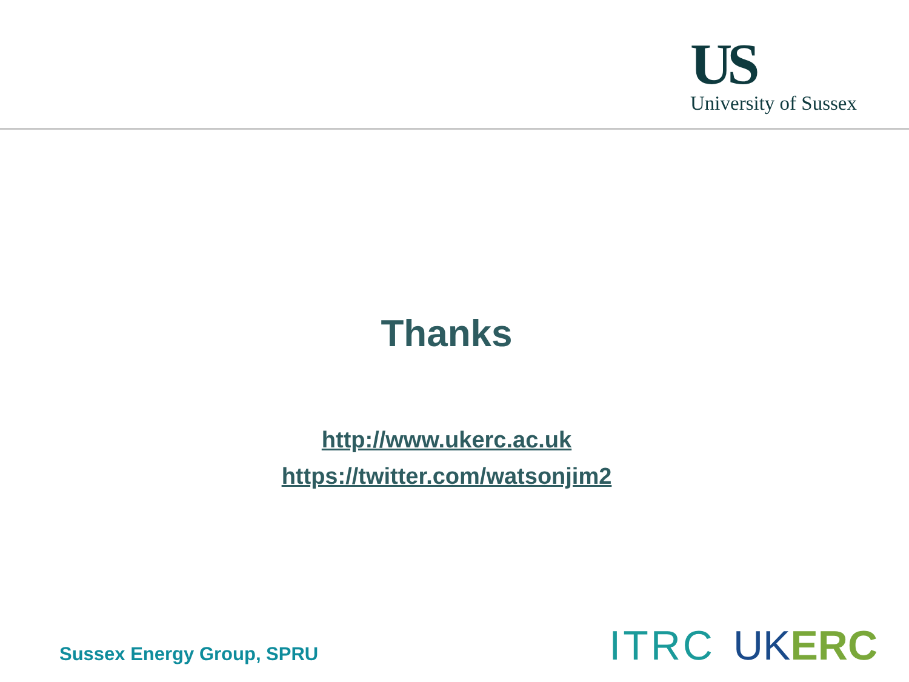US
University of Sussex
Thanks
http://www.ukerc.ac.uk
https://twitter.com/watsonjim2
Sussex Energy Group, SPRU
ITRC UKERC